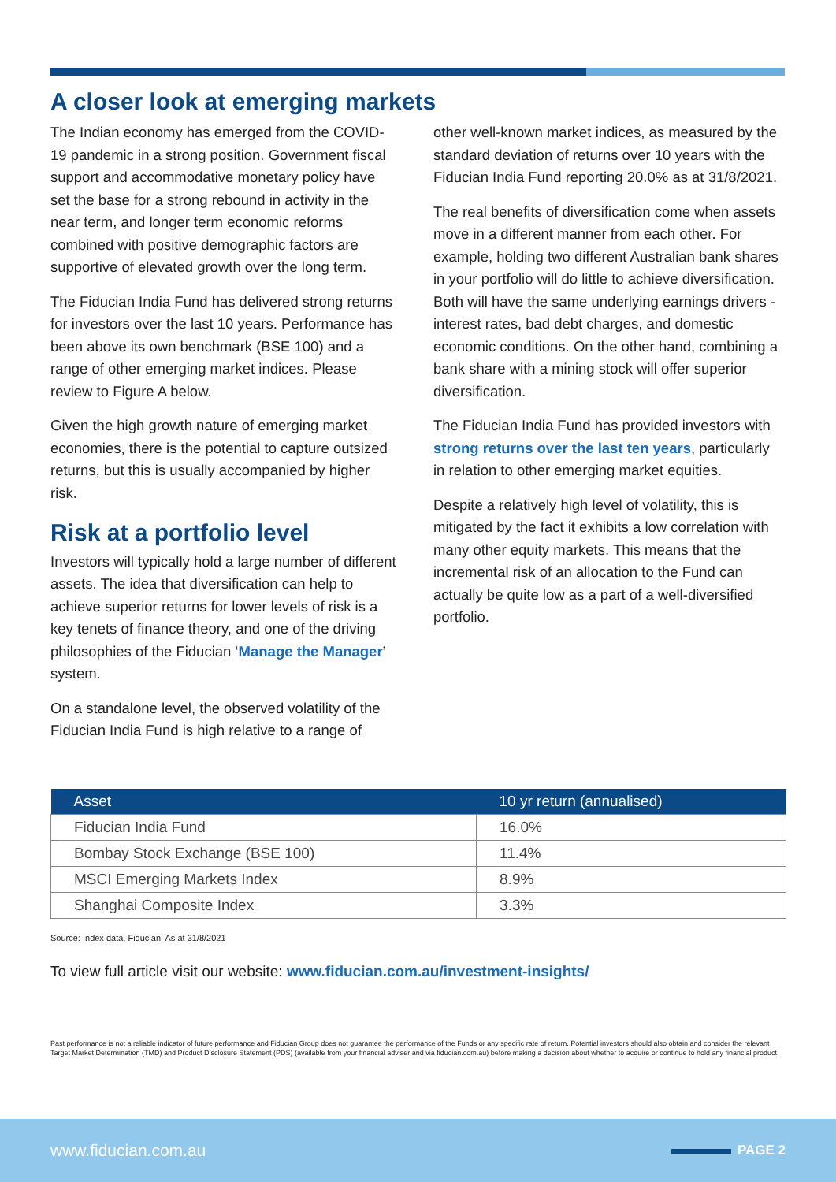A closer look at emerging markets
The Indian economy has emerged from the COVID-19 pandemic in a strong position. Government fiscal support and accommodative monetary policy have set the base for a strong rebound in activity in the near term, and longer term economic reforms combined with positive demographic factors are supportive of elevated growth over the long term.
The Fiducian India Fund has delivered strong returns for investors over the last 10 years. Performance has been above its own benchmark (BSE 100) and a range of other emerging market indices. Please review to Figure A below.
Given the high growth nature of emerging market economies, there is the potential to capture outsized returns, but this is usually accompanied by higher risk.
Risk at a portfolio level
Investors will typically hold a large number of different assets. The idea that diversification can help to achieve superior returns for lower levels of risk is a key tenets of finance theory, and one of the driving philosophies of the Fiducian ‘Manage the Manager’ system.
On a standalone level, the observed volatility of the Fiducian India Fund is high relative to a range of
other well-known market indices, as measured by the standard deviation of returns over 10 years with the Fiducian India Fund reporting 20.0% as at 31/8/2021.
The real benefits of diversification come when assets move in a different manner from each other. For example, holding two different Australian bank shares in your portfolio will do little to achieve diversification. Both will have the same underlying earnings drivers - interest rates, bad debt charges, and domestic economic conditions. On the other hand, combining a bank share with a mining stock will offer superior diversification.
The Fiducian India Fund has provided investors with strong returns over the last ten years, particularly in relation to other emerging market equities.
Despite a relatively high level of volatility, this is mitigated by the fact it exhibits a low correlation with many other equity markets. This means that the incremental risk of an allocation to the Fund can actually be quite low as a part of a well-diversified portfolio.
| Asset | 10 yr return (annualised) |
| --- | --- |
| Fiducian India Fund | 16.0% |
| Bombay Stock Exchange (BSE 100) | 11.4% |
| MSCI Emerging Markets Index | 8.9% |
| Shanghai Composite Index | 3.3% |
Source: Index data, Fiducian. As at 31/8/2021
To view full article visit our website: www.fiducian.com.au/investment-insights/
Past performance is not a reliable indicator of future performance and Fiducian Group does not guarantee the performance of the Funds or any specific rate of return. Potential investors should also obtain and consider the relevant Target Market Determination (TMD) and Product Disclosure Statement (PDS) (available from your financial adviser and via fiducian.com.au) before making a decision about whether to acquire or continue to hold any financial product.
www.fiducian.com.au PAGE 2